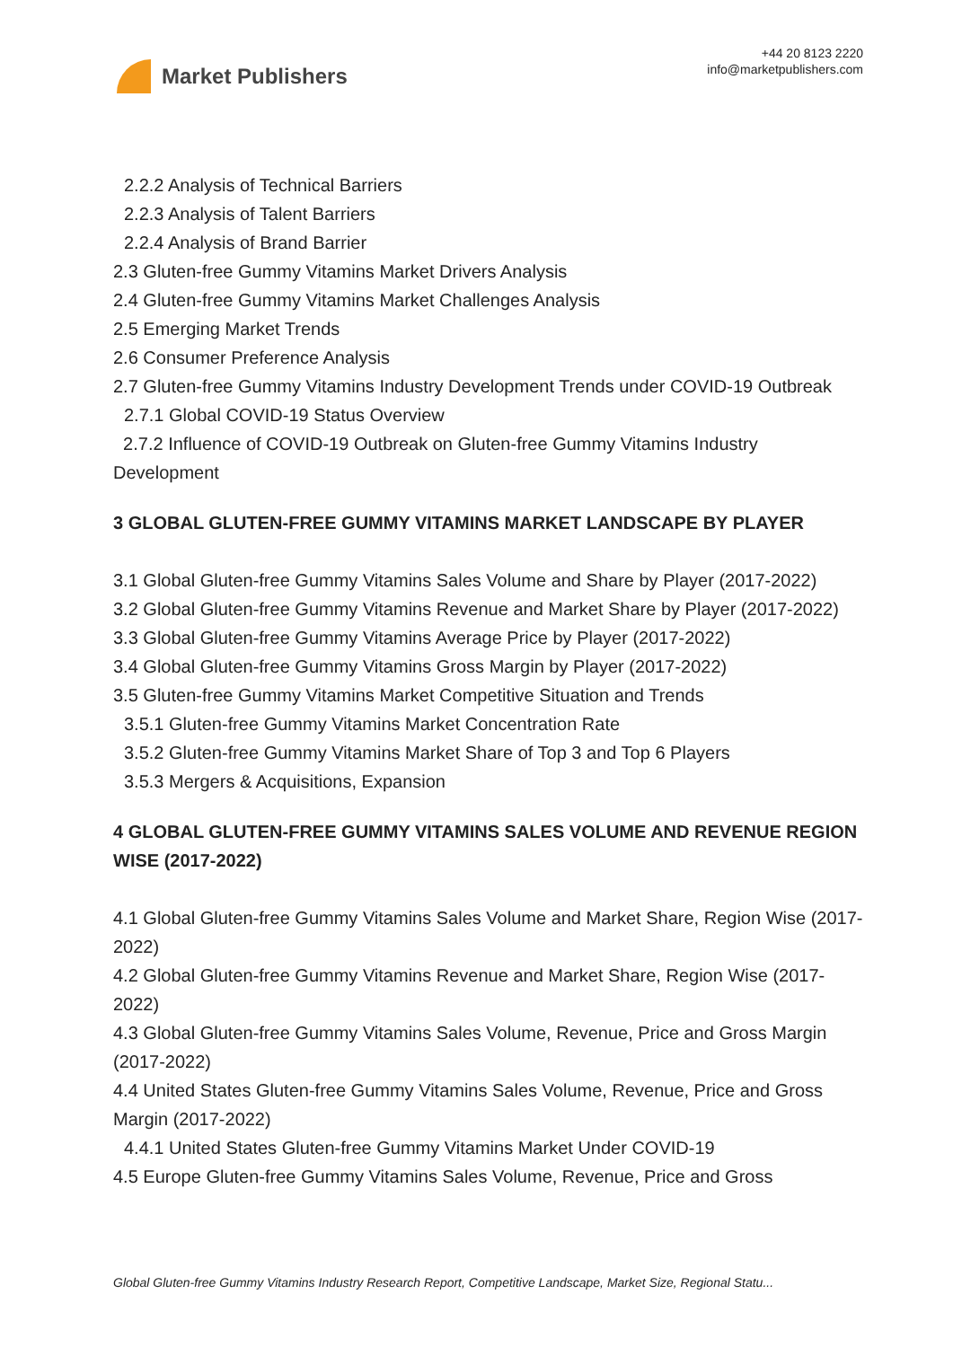Market Publishers
+44 20 8123 2220
info@marketpublishers.com
2.2.2 Analysis of Technical Barriers
2.2.3 Analysis of Talent Barriers
2.2.4 Analysis of Brand Barrier
2.3 Gluten-free Gummy Vitamins Market Drivers Analysis
2.4 Gluten-free Gummy Vitamins Market Challenges Analysis
2.5 Emerging Market Trends
2.6 Consumer Preference Analysis
2.7 Gluten-free Gummy Vitamins Industry Development Trends under COVID-19 Outbreak
2.7.1 Global COVID-19 Status Overview
2.7.2 Influence of COVID-19 Outbreak on Gluten-free Gummy Vitamins Industry Development
3 GLOBAL GLUTEN-FREE GUMMY VITAMINS MARKET LANDSCAPE BY PLAYER
3.1 Global Gluten-free Gummy Vitamins Sales Volume and Share by Player (2017-2022)
3.2 Global Gluten-free Gummy Vitamins Revenue and Market Share by Player (2017-2022)
3.3 Global Gluten-free Gummy Vitamins Average Price by Player (2017-2022)
3.4 Global Gluten-free Gummy Vitamins Gross Margin by Player (2017-2022)
3.5 Gluten-free Gummy Vitamins Market Competitive Situation and Trends
3.5.1 Gluten-free Gummy Vitamins Market Concentration Rate
3.5.2 Gluten-free Gummy Vitamins Market Share of Top 3 and Top 6 Players
3.5.3 Mergers & Acquisitions, Expansion
4 GLOBAL GLUTEN-FREE GUMMY VITAMINS SALES VOLUME AND REVENUE REGION WISE (2017-2022)
4.1 Global Gluten-free Gummy Vitamins Sales Volume and Market Share, Region Wise (2017-2022)
4.2 Global Gluten-free Gummy Vitamins Revenue and Market Share, Region Wise (2017-2022)
4.3 Global Gluten-free Gummy Vitamins Sales Volume, Revenue, Price and Gross Margin (2017-2022)
4.4 United States Gluten-free Gummy Vitamins Sales Volume, Revenue, Price and Gross Margin (2017-2022)
4.4.1 United States Gluten-free Gummy Vitamins Market Under COVID-19
4.5 Europe Gluten-free Gummy Vitamins Sales Volume, Revenue, Price and Gross
Global Gluten-free Gummy Vitamins Industry Research Report, Competitive Landscape, Market Size, Regional Statu...